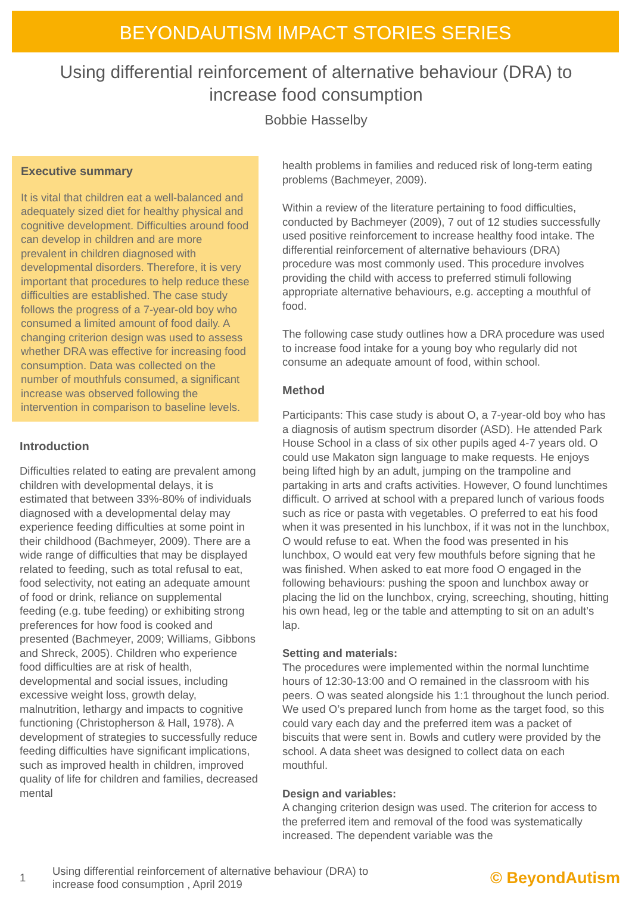BEYONDAUTISM IMPACT STORIES SERIES
Using differential reinforcement of alternative behaviour (DRA) to increase food consumption
Bobbie Hasselby
Executive summary
It is vital that children eat a well-balanced and adequately sized diet for healthy physical and cognitive development. Difficulties around food can develop in children and are more prevalent in children diagnosed with developmental disorders. Therefore, it is very important that procedures to help reduce these difficulties are established. The case study follows the progress of a 7-year-old boy who consumed a limited amount of food daily. A changing criterion design was used to assess whether DRA was effective for increasing food consumption. Data was collected on the number of mouthfuls consumed, a significant increase was observed following the intervention in comparison to baseline levels.
Introduction
Difficulties related to eating are prevalent among children with developmental delays, it is estimated that between 33%-80% of individuals diagnosed with a developmental delay may experience feeding difficulties at some point in their childhood (Bachmeyer, 2009). There are a wide range of difficulties that may be displayed related to feeding, such as total refusal to eat, food selectivity, not eating an adequate amount of food or drink, reliance on supplemental feeding (e.g. tube feeding) or exhibiting strong preferences for how food is cooked and presented (Bachmeyer, 2009; Williams, Gibbons and Shreck, 2005). Children who experience food difficulties are at risk of health, developmental and social issues, including excessive weight loss, growth delay, malnutrition, lethargy and impacts to cognitive functioning (Christopherson & Hall, 1978). A development of strategies to successfully reduce feeding difficulties have significant implications, such as improved health in children, improved quality of life for children and families, decreased mental
health problems in families and reduced risk of long-term eating problems (Bachmeyer, 2009).
Within a review of the literature pertaining to food difficulties, conducted by Bachmeyer (2009), 7 out of 12 studies successfully used positive reinforcement to increase healthy food intake. The differential reinforcement of alternative behaviours (DRA) procedure was most commonly used. This procedure involves providing the child with access to preferred stimuli following appropriate alternative behaviours, e.g. accepting a mouthful of food.
The following case study outlines how a DRA procedure was used to increase food intake for a young boy who regularly did not consume an adequate amount of food, within school.
Method
Participants: This case study is about O, a 7-year-old boy who has a diagnosis of autism spectrum disorder (ASD). He attended Park House School in a class of six other pupils aged 4-7 years old. O could use Makaton sign language to make requests. He enjoys being lifted high by an adult, jumping on the trampoline and partaking in arts and crafts activities. However, O found lunchtimes difficult. O arrived at school with a prepared lunch of various foods such as rice or pasta with vegetables. O preferred to eat his food when it was presented in his lunchbox, if it was not in the lunchbox, O would refuse to eat. When the food was presented in his lunchbox, O would eat very few mouthfuls before signing that he was finished. When asked to eat more food O engaged in the following behaviours: pushing the spoon and lunchbox away or placing the lid on the lunchbox, crying, screeching, shouting, hitting his own head, leg or the table and attempting to sit on an adult’s lap.
Setting and materials:
The procedures were implemented within the normal lunchtime hours of 12:30-13:00 and O remained in the classroom with his peers. O was seated alongside his 1:1 throughout the lunch period. We used O’s prepared lunch from home as the target food, so this could vary each day and the preferred item was a packet of biscuits that were sent in. Bowls and cutlery were provided by the school. A data sheet was designed to collect data on each mouthful.
Design and variables:
A changing criterion design was used. The criterion for access to the preferred item and removal of the food was systematically increased. The dependent variable was the
1 Using differential reinforcement of alternative behaviour (DRA) to
increase food consumption , April 2019 © BeyondAutism